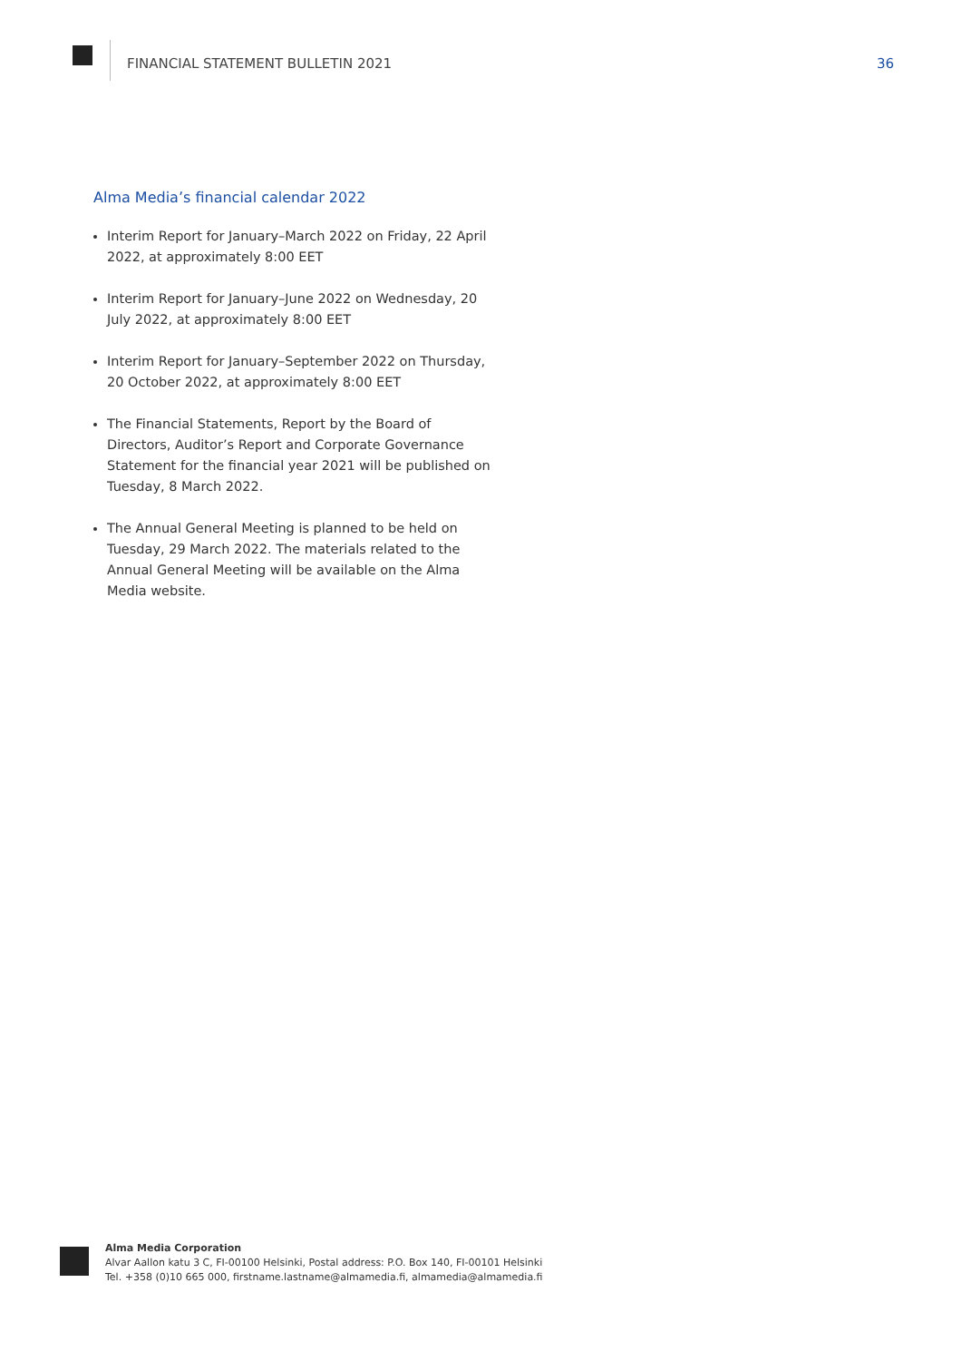FINANCIAL STATEMENT BULLETIN 2021
36
Alma Media’s financial calendar 2022
Interim Report for January–March 2022 on Friday, 22 April 2022, at approximately 8:00 EET
Interim Report for January–June 2022 on Wednesday, 20 July 2022, at approximately 8:00 EET
Interim Report for January–September 2022 on Thursday, 20 October 2022, at approximately 8:00 EET
The Financial Statements, Report by the Board of Directors, Auditor’s Report and Corporate Governance Statement for the financial year 2021 will be published on Tuesday, 8 March 2022.
The Annual General Meeting is planned to be held on Tuesday, 29 March 2022. The materials related to the Annual General Meeting will be available on the Alma Media website.
Alma Media Corporation
Alvar Aallon katu 3 C, FI-00100 Helsinki, Postal address: P.O. Box 140, FI-00101 Helsinki
Tel. +358 (0)10 665 000, firstname.lastname@almamedia.fi, almamedia@almamedia.fi